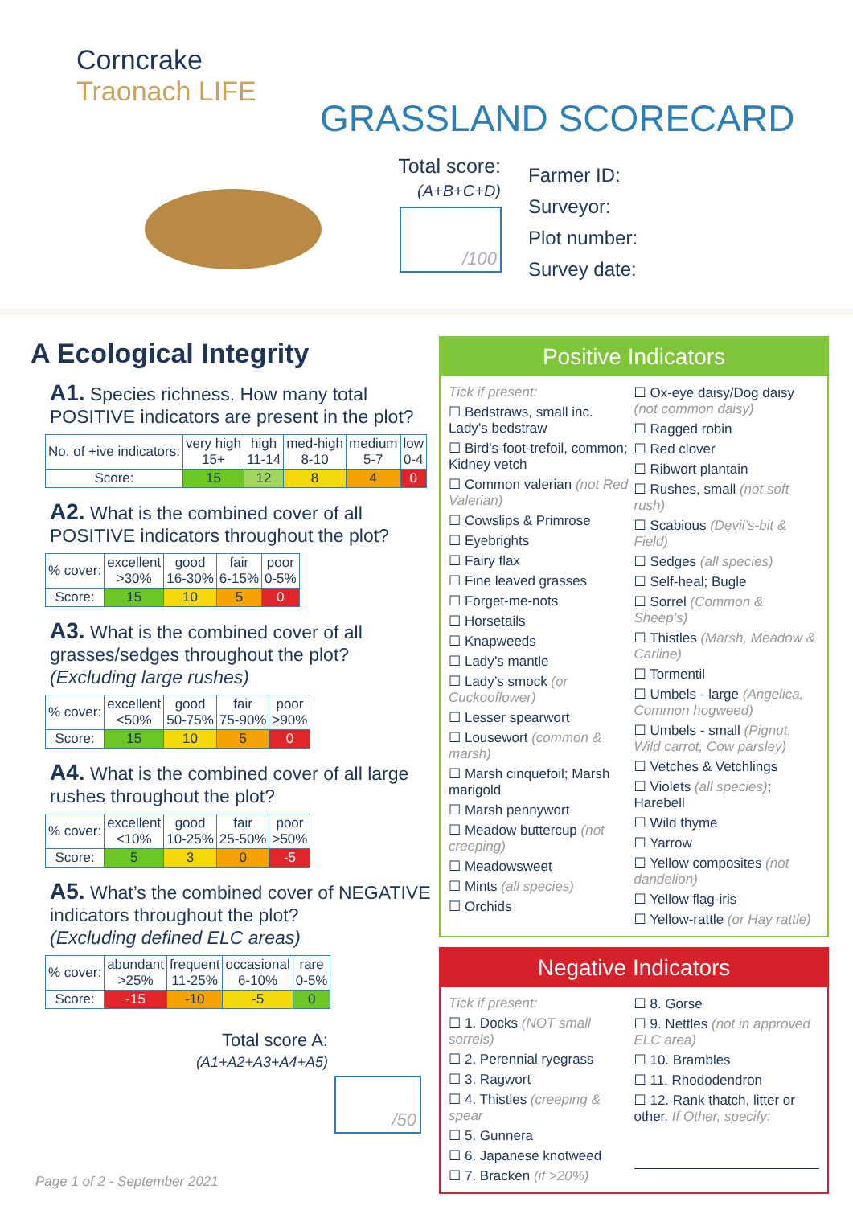Corncrake
Traonach LIFE
GRASSLAND SCORECARD
Total score:
(A+B+C+D)
/100
Farmer ID:
Surveyor:
Plot number:
Survey date:
A Ecological Integrity
A1. Species richness. How many total POSITIVE indicators are present in the plot?
| No. of +ive indicators: | very high 15+ | high 11-14 | med-high 8-10 | medium 5-7 | low 0-4 |
| Score: | 15 | 12 | 8 | 4 | 0 |
A2. What is the combined cover of all POSITIVE indicators throughout the plot?
| % cover: | excellent >30% | good 16-30% | fair 6-15% | poor 0-5% |
| Score: | 15 | 10 | 5 | 0 |
A3. What is the combined cover of all grasses/sedges throughout the plot?
(Excluding large rushes)
| % cover: | excellent <50% | good 50-75% | fair 75-90% | poor >90% |
| Score: | 15 | 10 | 5 | 0 |
A4. What is the combined cover of all large rushes throughout the plot?
| % cover: | excellent <10% | good 10-25% | fair 25-50% | poor >50% |
| Score: | 5 | 3 | 0 | -5 |
A5. What’s the combined cover of NEGATIVE indicators throughout the plot?
(Excluding defined ELC areas)
| % cover: | abundant >25% | frequent 11-25% | occasional 6-10% | rare 0-5% |
| Score: | -15 | -10 | -5 | 0 |
Total score A:
(A1+A2+A3+A4+A5)
/50
Positive Indicators
Tick if present:
☐ Bedstraws, small inc. Lady’s bedstraw
☐ Bird's-foot-trefoil, common; Kidney vetch
☐ Common valerian (not Red Valerian)
☐ Cowslips & Primrose
☐ Eyebrights
☐ Fairy flax
☐ Fine leaved grasses
☐ Forget-me-nots
☐ Horsetails
☐ Knapweeds
☐ Lady’s mantle
☐ Lady’s smock (or Cuckooflower)
☐ Lesser spearwort
☐ Lousewort (common & marsh)
☐ Marsh cinquefoil; Marsh marigold
☐ Marsh pennywort
☐ Meadow buttercup (not creeping)
☐ Meadowsweet
☐ Mints (all species)
☐ Orchids
☐ Ox-eye daisy/Dog daisy (not common daisy)
☐ Ragged robin
☐ Red clover
☐ Ribwort plantain
☐ Rushes, small (not soft rush)
☐ Scabious (Devil’s-bit & Field)
☐ Sedges (all species)
☐ Self-heal; Bugle
☐ Sorrel (Common & Sheep’s)
☐ Thistles (Marsh, Meadow & Carline)
☐ Tormentil
☐ Umbels - large (Angelica, Common hogweed)
☐ Umbels - small (Pignut, Wild carrot, Cow parsley)
☐ Vetches & Vetchlings
☐ Violets (all species); Harebell
☐ Wild thyme
☐ Yarrow
☐ Yellow composites (not dandelion)
☐ Yellow flag-iris
☐ Yellow-rattle (or Hay rattle)
Negative Indicators
Tick if present:
☐ 1. Docks (NOT small sorrels)
☐ 2. Perennial ryegrass
☐ 3. Ragwort
☐ 4. Thistles (creeping & spear
☐ 5. Gunnera
☐ 6. Japanese knotweed
☐ 7. Bracken (if >20%)
☐ 8. Gorse
☐ 9. Nettles (not in approved ELC area)
☐ 10. Brambles
☐ 11. Rhododendron
☐ 12. Rank thatch, litter or other. If Other, specify:
Page 1 of 2 - September 2021